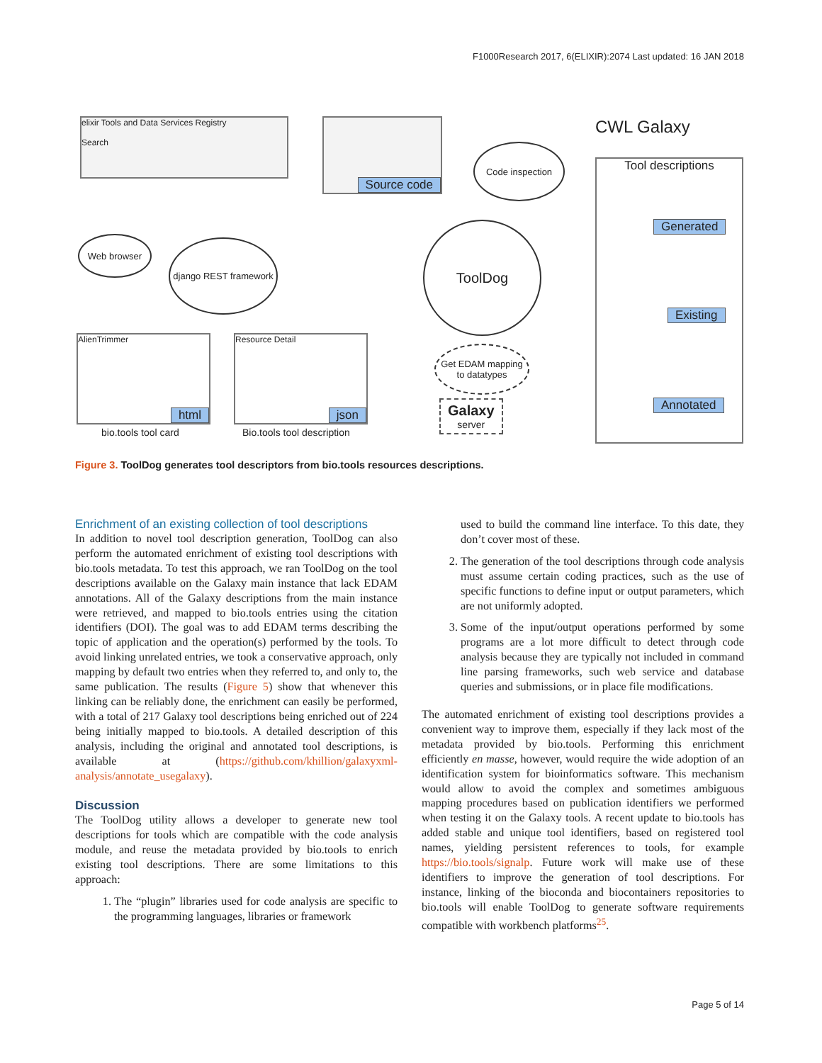F1000Research 2017, 6(ELIXIR):2074 Last updated: 16 JAN 2018
elixir Tools and Data Services Registry
Search
Source code CWL Galaxy
Tool descriptions
Generated
Existing
Annotated
Code inspection
Web browser
django REST framework
ToolDog
Get EDAM mapping to datatypes
Galaxy
server
AlienTrimmer
html
Resource Detail
json
bio.tools tool card Bio.tools tool description
Figure 3. ToolDog generates tool descriptors from bio.tools resources descriptions.
Enrichment of an existing collection of tool descriptions
In addition to novel tool description generation, ToolDog can also perform the automated enrichment of existing tool descriptions with bio.tools metadata. To test this approach, we ran ToolDog on the tool descriptions available on the Galaxy main instance that lack EDAM annotations. All of the Galaxy descriptions from the main instance were retrieved, and mapped to bio.tools entries using the citation identifiers (DOI). The goal was to add EDAM terms describing the topic of application and the operation(s) performed by the tools. To avoid linking unrelated entries, we took a conservative approach, only mapping by default two entries when they referred to, and only to, the same publication. The results (Figure 5) show that whenever this linking can be reliably done, the enrichment can easily be performed, with a total of 217 Galaxy tool descriptions being enriched out of 224 being initially mapped to bio.tools. A detailed description of this analysis, including the original and annotated tool descriptions, is available at (https://github.com/khillion/galaxyxml-analysis/annotate_usegalaxy).
Discussion
The ToolDog utility allows a developer to generate new tool descriptions for tools which are compatible with the code analysis module, and reuse the metadata provided by bio.tools to enrich existing tool descriptions. There are some limitations to this approach:
1. The “plugin” libraries used for code analysis are specific to the programming languages, libraries or framework
used to build the command line interface. To this date, they don’t cover most of these.
2. The generation of the tool descriptions through code analysis must assume certain coding practices, such as the use of specific functions to define input or output parameters, which are not uniformly adopted.
3. Some of the input/output operations performed by some programs are a lot more difficult to detect through code analysis because they are typically not included in command line parsing frameworks, such web service and database queries and submissions, or in place file modifications.
The automated enrichment of existing tool descriptions provides a convenient way to improve them, especially if they lack most of the metadata provided by bio.tools. Performing this enrichment efficiently en masse, however, would require the wide adoption of an identification system for bioinformatics software. This mechanism would allow to avoid the complex and sometimes ambiguous mapping procedures based on publication identifiers we performed when testing it on the Galaxy tools. A recent update to bio.tools has added stable and unique tool identifiers, based on registered tool names, yielding persistent references to tools, for example https://bio.tools/signalp. Future work will make use of these identifiers to improve the generation of tool descriptions. For instance, linking of the bioconda and biocontainers repositories to bio.tools will enable ToolDog to generate software requirements compatible with workbench platforms<sup>25</sup>.
Page 5 of 14